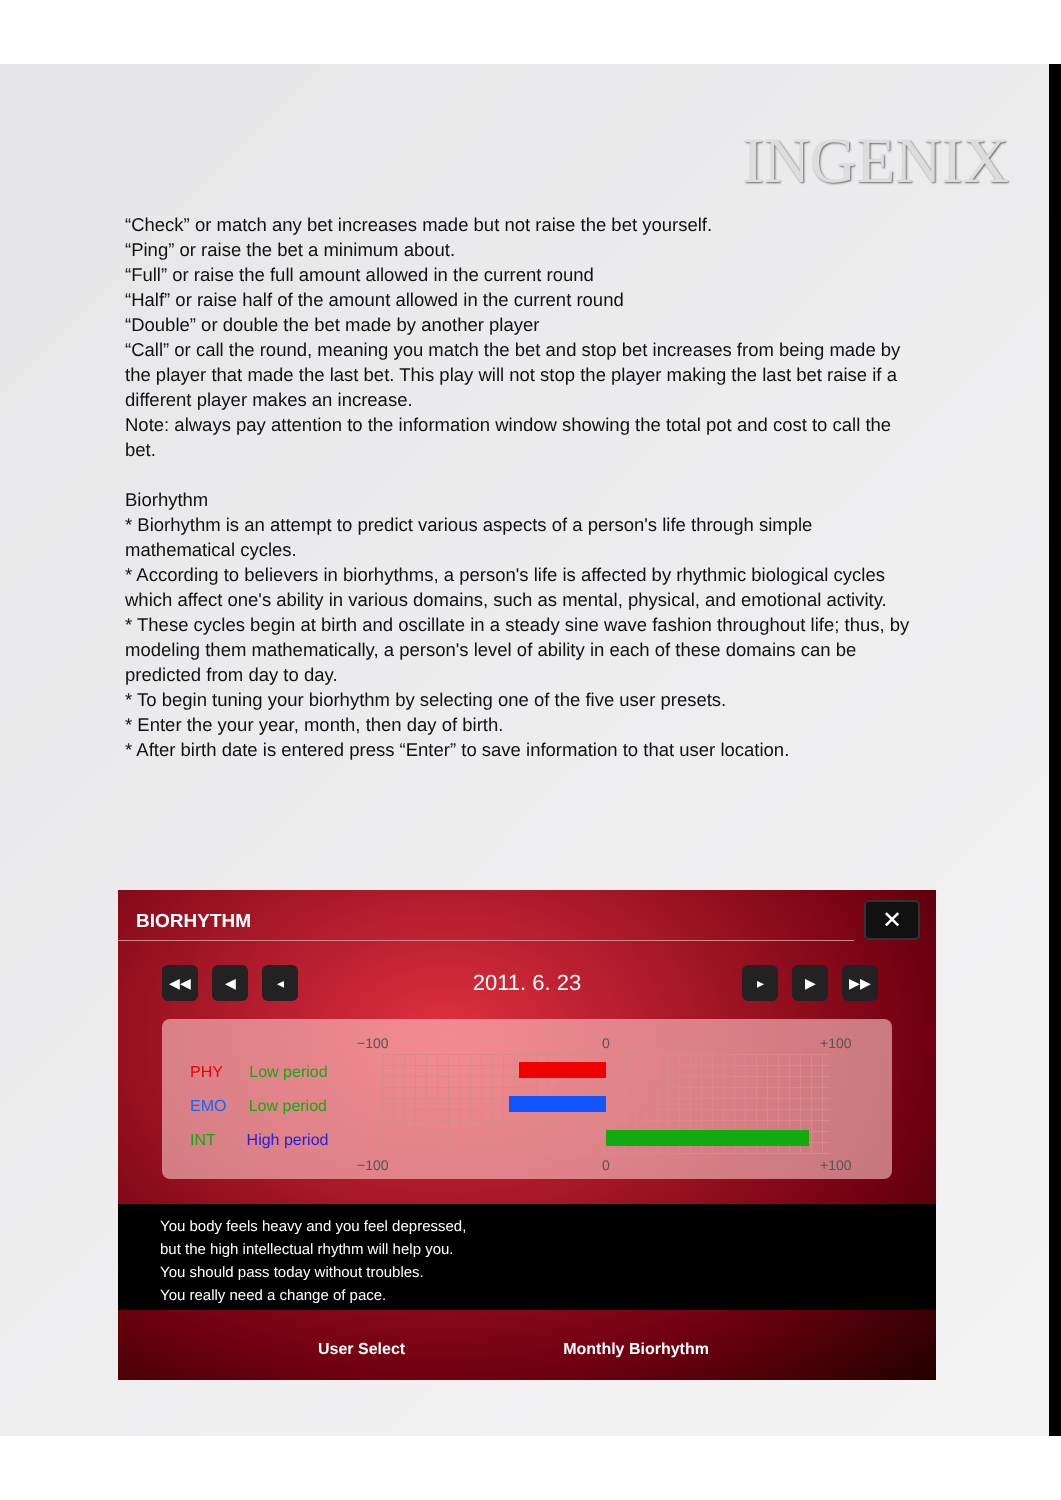INGENIX
“Check” or match any bet increases made but not raise the bet yourself.
“Ping” or raise the bet a minimum about.
“Full” or raise the full amount allowed in the current round
“Half” or raise half of the amount allowed in the current round
“Double” or double the bet made by another player
“Call” or call the round, meaning you match the bet and stop bet increases from being made by the player that made the last bet. This play will not stop the player making the last bet raise if a different player makes an increase.
Note: always pay attention to the information window showing the total pot and cost to call the bet.
Biorhythm
* Biorhythm is an attempt to predict various aspects of a person's life through simple mathematical cycles.
* According to believers in biorhythms, a person's life is affected by rhythmic biological cycles which affect one's ability in various domains, such as mental, physical, and emotional activity.
* These cycles begin at birth and oscillate in a steady sine wave fashion throughout life; thus, by modeling them mathematically, a person's level of ability in each of these domains can be predicted from day to day.
* To begin tuning your biorhythm by selecting one of the five user presets.
* Enter the your year, month, then day of birth.
* After birth date is entered press “Enter” to save information to that user location.
BIORHYTHM
✕
◀◀ ◀ ◂
2011. 6. 23
▸ ▶ ▶▶
−100 0 +100
PHY Low period
EMO Low period
INT High period
−100 0 +100
You body feels heavy and you feel depressed,
but the high intellectual rhythm will help you.
You should pass today without troubles.
You really need a change of pace.
User Select Monthly Biorhythm